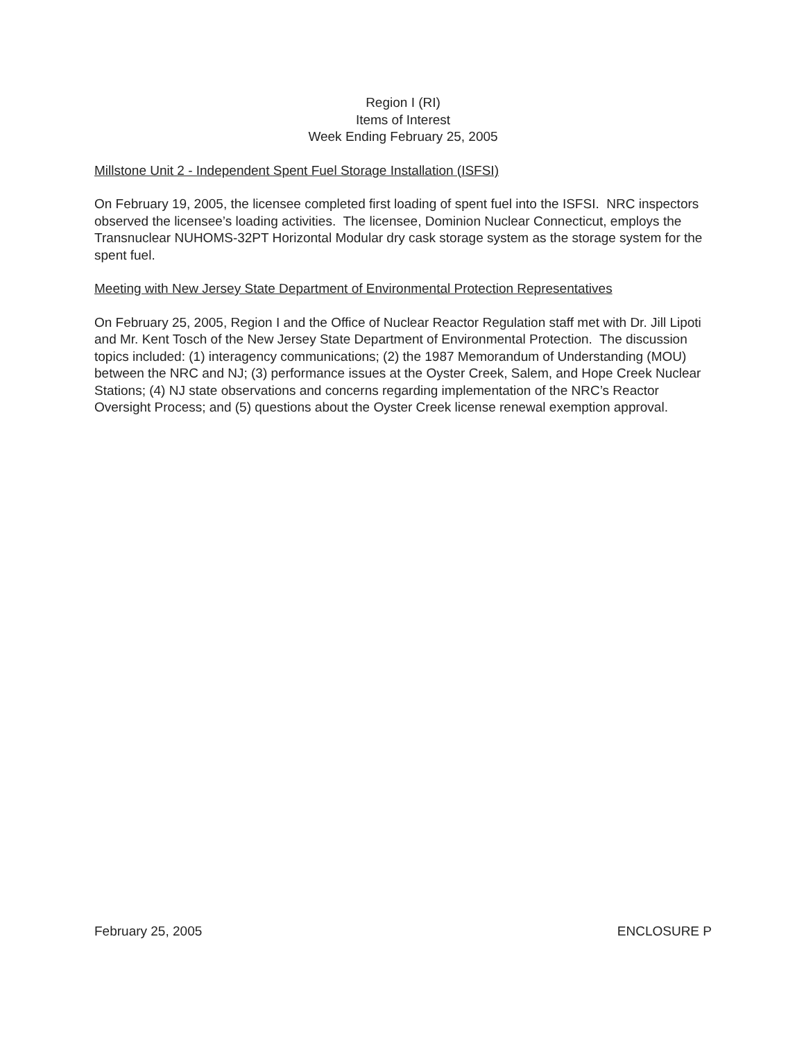Region I (RI)
Items of Interest
Week Ending February 25, 2005
Millstone Unit 2 - Independent Spent Fuel Storage Installation (ISFSI)
On February 19, 2005, the licensee completed first loading of spent fuel into the ISFSI. NRC inspectors observed the licensee’s loading activities. The licensee, Dominion Nuclear Connecticut, employs the Transnuclear NUHOMS-32PT Horizontal Modular dry cask storage system as the storage system for the spent fuel.
Meeting with New Jersey State Department of Environmental Protection Representatives
On February 25, 2005, Region I and the Office of Nuclear Reactor Regulation staff met with Dr. Jill Lipoti and Mr. Kent Tosch of the New Jersey State Department of Environmental Protection. The discussion topics included: (1) interagency communications; (2) the 1987 Memorandum of Understanding (MOU) between the NRC and NJ; (3) performance issues at the Oyster Creek, Salem, and Hope Creek Nuclear Stations; (4) NJ state observations and concerns regarding implementation of the NRC’s Reactor Oversight Process; and (5) questions about the Oyster Creek license renewal exemption approval.
February 25, 2005 ENCLOSURE P